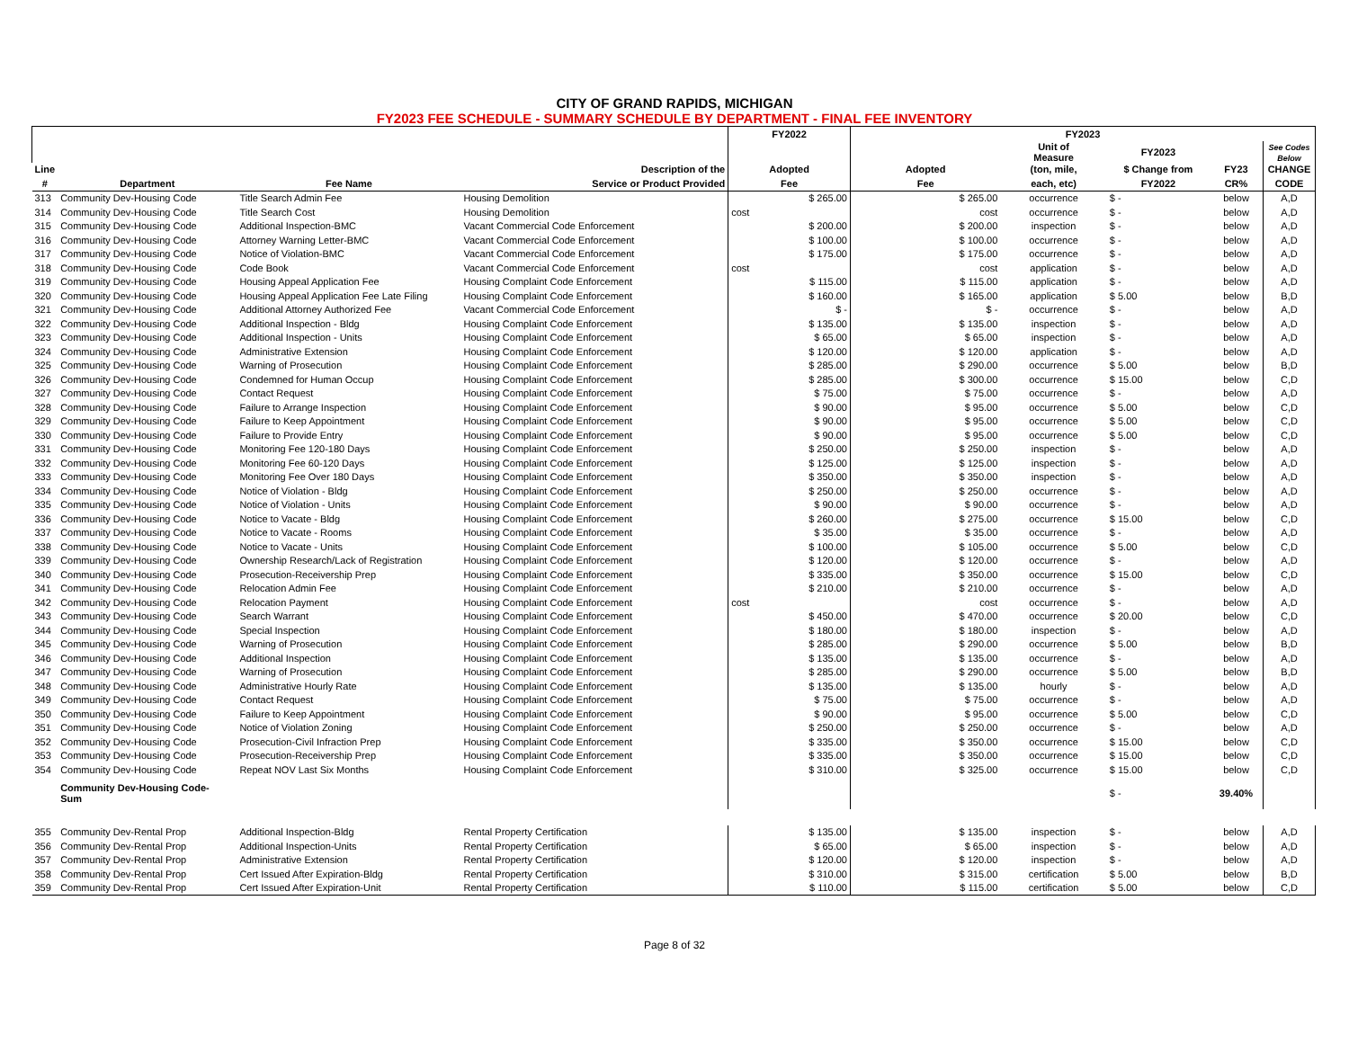CITY OF GRAND RAPIDS, MICHIGAN
FY2023 FEE SCHEDULE - SUMMARY SCHEDULE BY DEPARTMENT - FINAL FEE INVENTORY
| | | | | FY2022 | FY2023 | | | | |
| --- | --- | --- | --- | --- | --- | --- | --- | --- | --- |
| | | | | | | Unit of Measure | FY2023 | | See Codes Below |
| Line | | | Description of the | Adopted | Adopted | (ton, mile, | $ Change from | FY23 | CHANGE |
| # | Department | Fee Name | Service or Product Provided | Fee | Fee | each, etc) | FY2022 | CR% | CODE |
| 313 | Community Dev-Housing Code | Title Search Admin Fee | Housing Demolition | $ 265.00 | $ 265.00 | occurrence | $ - | below | A,D |
| 314 | Community Dev-Housing Code | Title Search Cost | Housing Demolition | cost | cost | occurrence | $ - | below | A,D |
| 315 | Community Dev-Housing Code | Additional Inspection-BMC | Vacant Commercial Code Enforcement | $ 200.00 | $ 200.00 | inspection | $ - | below | A,D |
| 316 | Community Dev-Housing Code | Attorney Warning Letter-BMC | Vacant Commercial Code Enforcement | $ 100.00 | $ 100.00 | occurrence | $ - | below | A,D |
| 317 | Community Dev-Housing Code | Notice of Violation-BMC | Vacant Commercial Code Enforcement | $ 175.00 | $ 175.00 | occurrence | $ - | below | A,D |
| 318 | Community Dev-Housing Code | Code Book | Vacant Commercial Code Enforcement | cost | cost | application | $ - | below | A,D |
| 319 | Community Dev-Housing Code | Housing Appeal Application Fee | Housing Complaint Code Enforcement | $ 115.00 | $ 115.00 | application | $ - | below | A,D |
| 320 | Community Dev-Housing Code | Housing Appeal Application Fee Late Filing | Housing Complaint Code Enforcement | $ 160.00 | $ 165.00 | application | $ 5.00 | below | B,D |
| 321 | Community Dev-Housing Code | Additional Attorney Authorized Fee | Vacant Commercial Code Enforcement | $ - | $ - | occurrence | $ - | below | A,D |
| 322 | Community Dev-Housing Code | Additional Inspection - Bldg | Housing Complaint Code Enforcement | $ 135.00 | $ 135.00 | inspection | $ - | below | A,D |
| 323 | Community Dev-Housing Code | Additional Inspection - Units | Housing Complaint Code Enforcement | $ 65.00 | $ 65.00 | inspection | $ - | below | A,D |
| 324 | Community Dev-Housing Code | Administrative Extension | Housing Complaint Code Enforcement | $ 120.00 | $ 120.00 | application | $ - | below | A,D |
| 325 | Community Dev-Housing Code | Warning of Prosecution | Housing Complaint Code Enforcement | $ 285.00 | $ 290.00 | occurrence | $ 5.00 | below | B,D |
| 326 | Community Dev-Housing Code | Condemned for Human Occup | Housing Complaint Code Enforcement | $ 285.00 | $ 300.00 | occurrence | $ 15.00 | below | C,D |
| 327 | Community Dev-Housing Code | Contact Request | Housing Complaint Code Enforcement | $ 75.00 | $ 75.00 | occurrence | $ - | below | A,D |
| 328 | Community Dev-Housing Code | Failure to Arrange Inspection | Housing Complaint Code Enforcement | $ 90.00 | $ 95.00 | occurrence | $ 5.00 | below | C,D |
| 329 | Community Dev-Housing Code | Failure to Keep Appointment | Housing Complaint Code Enforcement | $ 90.00 | $ 95.00 | occurrence | $ 5.00 | below | C,D |
| 330 | Community Dev-Housing Code | Failure to Provide Entry | Housing Complaint Code Enforcement | $ 90.00 | $ 95.00 | occurrence | $ 5.00 | below | C,D |
| 331 | Community Dev-Housing Code | Monitoring Fee 120-180 Days | Housing Complaint Code Enforcement | $ 250.00 | $ 250.00 | inspection | $ - | below | A,D |
| 332 | Community Dev-Housing Code | Monitoring Fee 60-120 Days | Housing Complaint Code Enforcement | $ 125.00 | $ 125.00 | inspection | $ - | below | A,D |
| 333 | Community Dev-Housing Code | Monitoring Fee Over 180 Days | Housing Complaint Code Enforcement | $ 350.00 | $ 350.00 | inspection | $ - | below | A,D |
| 334 | Community Dev-Housing Code | Notice of Violation - Bldg | Housing Complaint Code Enforcement | $ 250.00 | $ 250.00 | occurrence | $ - | below | A,D |
| 335 | Community Dev-Housing Code | Notice of Violation - Units | Housing Complaint Code Enforcement | $ 90.00 | $ 90.00 | occurrence | $ - | below | A,D |
| 336 | Community Dev-Housing Code | Notice to Vacate - Bldg | Housing Complaint Code Enforcement | $ 260.00 | $ 275.00 | occurrence | $ 15.00 | below | C,D |
| 337 | Community Dev-Housing Code | Notice to Vacate - Rooms | Housing Complaint Code Enforcement | $ 35.00 | $ 35.00 | occurrence | $ - | below | A,D |
| 338 | Community Dev-Housing Code | Notice to Vacate - Units | Housing Complaint Code Enforcement | $ 100.00 | $ 105.00 | occurrence | $ 5.00 | below | C,D |
| 339 | Community Dev-Housing Code | Ownership Research/Lack of Registration | Housing Complaint Code Enforcement | $ 120.00 | $ 120.00 | occurrence | $ - | below | A,D |
| 340 | Community Dev-Housing Code | Prosecution-Receivership Prep | Housing Complaint Code Enforcement | $ 335.00 | $ 350.00 | occurrence | $ 15.00 | below | C,D |
| 341 | Community Dev-Housing Code | Relocation Admin Fee | Housing Complaint Code Enforcement | $ 210.00 | $ 210.00 | occurrence | $ - | below | A,D |
| 342 | Community Dev-Housing Code | Relocation Payment | Housing Complaint Code Enforcement | cost | cost | occurrence | $ - | below | A,D |
| 343 | Community Dev-Housing Code | Search Warrant | Housing Complaint Code Enforcement | $ 450.00 | $ 470.00 | occurrence | $ 20.00 | below | C,D |
| 344 | Community Dev-Housing Code | Special Inspection | Housing Complaint Code Enforcement | $ 180.00 | $ 180.00 | inspection | $ - | below | A,D |
| 345 | Community Dev-Housing Code | Warning of Prosecution | Housing Complaint Code Enforcement | $ 285.00 | $ 290.00 | occurrence | $ 5.00 | below | B,D |
| 346 | Community Dev-Housing Code | Additional Inspection | Housing Complaint Code Enforcement | $ 135.00 | $ 135.00 | occurrence | $ - | below | A,D |
| 347 | Community Dev-Housing Code | Warning of Prosecution | Housing Complaint Code Enforcement | $ 285.00 | $ 290.00 | occurrence | $ 5.00 | below | B,D |
| 348 | Community Dev-Housing Code | Administrative Hourly Rate | Housing Complaint Code Enforcement | $ 135.00 | $ 135.00 | hourly | $ - | below | A,D |
| 349 | Community Dev-Housing Code | Contact Request | Housing Complaint Code Enforcement | $ 75.00 | $ 75.00 | occurrence | $ - | below | A,D |
| 350 | Community Dev-Housing Code | Failure to Keep Appointment | Housing Complaint Code Enforcement | $ 90.00 | $ 95.00 | occurrence | $ 5.00 | below | C,D |
| 351 | Community Dev-Housing Code | Notice of Violation Zoning | Housing Complaint Code Enforcement | $ 250.00 | $ 250.00 | occurrence | $ - | below | A,D |
| 352 | Community Dev-Housing Code | Prosecution-Civil Infraction Prep | Housing Complaint Code Enforcement | $ 335.00 | $ 350.00 | occurrence | $ 15.00 | below | C,D |
| 353 | Community Dev-Housing Code | Prosecution-Receivership Prep | Housing Complaint Code Enforcement | $ 335.00 | $ 350.00 | occurrence | $ 15.00 | below | C,D |
| 354 | Community Dev-Housing Code | Repeat NOV Last Six Months | Housing Complaint Code Enforcement | $ 310.00 | $ 325.00 | occurrence | $ 15.00 | below | C,D |
| | Community Dev-Housing Code- Sum | | | | | | $ - | 39.40% | |
| 355 | Community Dev-Rental Prop | Additional Inspection-Bldg | Rental Property Certification | $ 135.00 | $ 135.00 | inspection | $ - | below | A,D |
| 356 | Community Dev-Rental Prop | Additional Inspection-Units | Rental Property Certification | $ 65.00 | $ 65.00 | inspection | $ - | below | A,D |
| 357 | Community Dev-Rental Prop | Administrative Extension | Rental Property Certification | $ 120.00 | $ 120.00 | inspection | $ - | below | A,D |
| 358 | Community Dev-Rental Prop | Cert Issued After Expiration-Bldg | Rental Property Certification | $ 310.00 | $ 315.00 | certification | $ 5.00 | below | B,D |
| 359 | Community Dev-Rental Prop | Cert Issued After Expiration-Unit | Rental Property Certification | $ 110.00 | $ 115.00 | certification | $ 5.00 | below | C,D |
Page 8 of 32